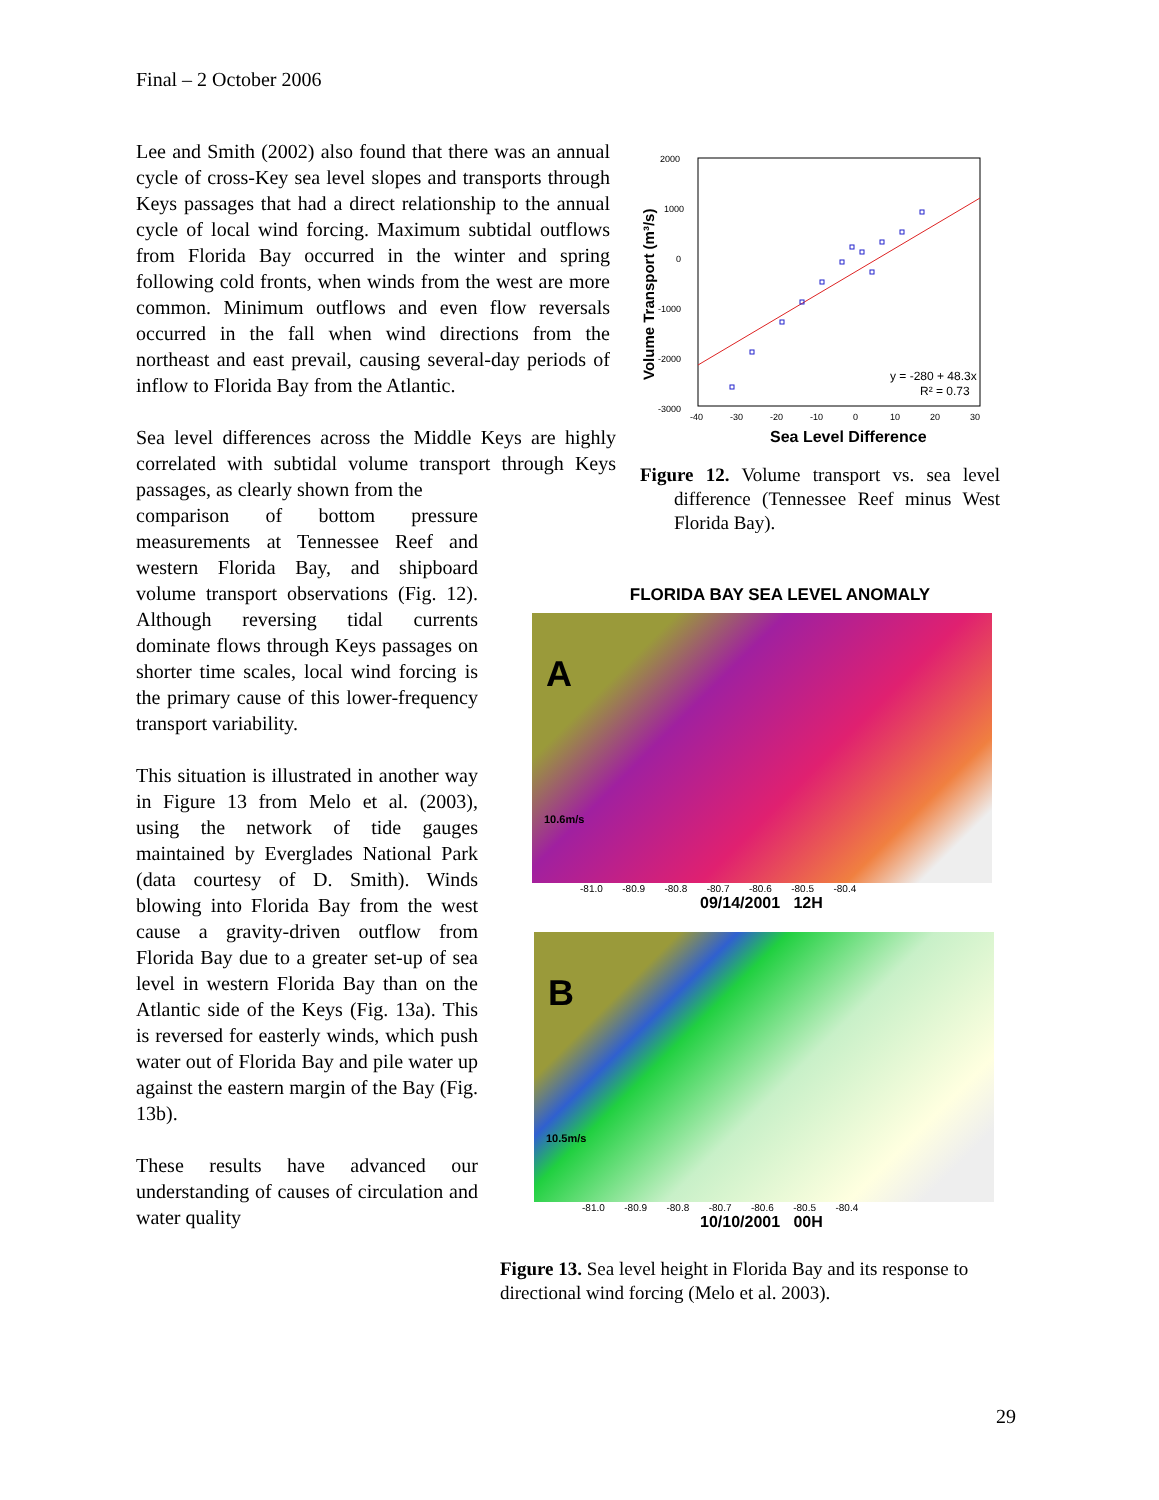Final – 2 October 2006
Lee and Smith (2002) also found that there was an annual cycle of cross-Key sea level slopes and transports through Keys passages that had a direct relationship to the annual cycle of local wind forcing. Maximum subtidal outflows from Florida Bay occurred in the winter and spring following cold fronts, when winds from the west are more common. Minimum outflows and even flow reversals occurred in the fall when wind directions from the northeast and east prevail, causing several-day periods of inflow to Florida Bay from the Atlantic.
Sea level differences across the Middle Keys are highly correlated with subtidal volume transport through Keys passages, as clearly shown from the
comparison of bottom pressure measurements at Tennessee Reef and western Florida Bay, and shipboard volume transport observations (Fig. 12). Although reversing tidal currents dominate flows through Keys passages on shorter time scales, local wind forcing is the primary cause of this lower-frequency transport variability.
This situation is illustrated in another way in Figure 13 from Melo et al. (2003), using the network of tide gauges maintained by Everglades National Park (data courtesy of D. Smith). Winds blowing into Florida Bay from the west cause a gravity-driven outflow from Florida Bay due to a greater set-up of sea level in western Florida Bay than on the Atlantic side of the Keys (Fig. 13a). This is reversed for easterly winds, which push water out of Florida Bay and pile water up against the eastern margin of the Bay (Fig. 13b).
These results have advanced our understanding of causes of circulation and water quality
y = -280 + 48.3x
R² = 0.73
2000
1000
0
-1000
-2000
-3000
-40
-30
-20
-10
0
10
20
30
Sea Level Difference
Volume Transport (m³/s)
Figure 12. Volume transport vs. sea level difference (Tennessee Reef minus West Florida Bay).
FLORIDA BAY SEA LEVEL ANOMALY
A
10.6m/s
-81.0 -80.9 -80.8 -80.7 -80.6 -80.5 -80.4
09/14/2001 12H
B
10.5m/s
-81.0 -80.9 -80.8 -80.7 -80.6 -80.5 -80.4
10/10/2001 00H
Figure 13. Sea level height in Florida Bay and its response to directional wind forcing (Melo et al. 2003).
29